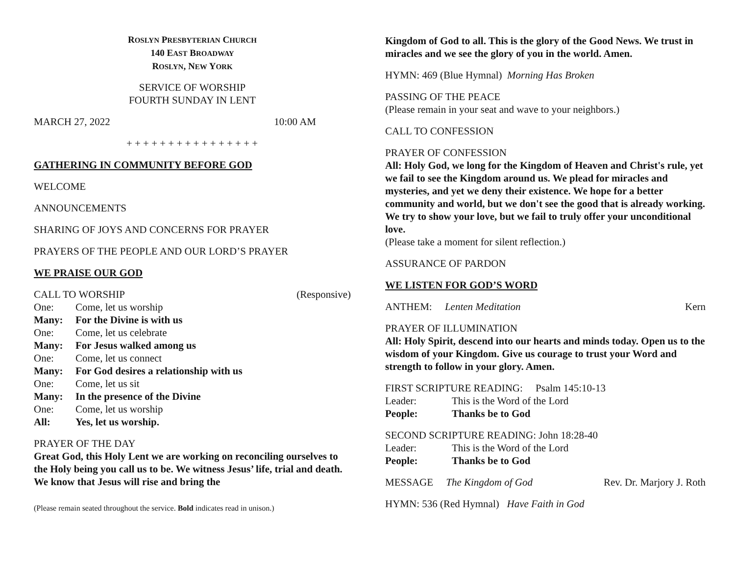ROSLYN PRESBYTERIAN CHURCH
140 EAST BROADWAY
ROSLYN, NEW YORK
SERVICE OF WORSHIP
FOURTH SUNDAY IN LENT
MARCH 27, 2022 10:00 AM
+ + + + + + + + + + + + + + + +
GATHERING IN COMMUNITY BEFORE GOD
WELCOME
ANNOUNCEMENTS
SHARING OF JOYS AND CONCERNS FOR PRAYER
PRAYERS OF THE PEOPLE AND OUR LORD’S PRAYER
WE PRAISE OUR GOD
CALL TO WORSHIP (Responsive)
One: Come, let us worship Many: For the Divine is with us One: Come, let us celebrate Many: For Jesus walked among us One: Come, let us connect Many: For God desires a relationship with us One: Come, let us sit Many: In the presence of the Divine One: Come, let us worship All: Yes, let us worship.
PRAYER OF THE DAY
Great God, this Holy Lent we are working on reconciling ourselves to the Holy being you call us to be. We witness Jesus’ life, trial and death. We know that Jesus will rise and bring the
(Please remain seated throughout the service. Bold indicates read in unison.)
Kingdom of God to all. This is the glory of the Good News. We trust in miracles and we see the glory of you in the world. Amen.
HYMN: 469 (Blue Hymnal) Morning Has Broken
PASSING OF THE PEACE
(Please remain in your seat and wave to your neighbors.)
CALL TO CONFESSION
PRAYER OF CONFESSION
All: Holy God, we long for the Kingdom of Heaven and Christ's rule, yet we fail to see the Kingdom around us. We plead for miracles and mysteries, and yet we deny their existence. We hope for a better community and world, but we don't see the good that is already working. We try to show your love, but we fail to truly offer your unconditional love.
(Please take a moment for silent reflection.)
ASSURANCE OF PARDON
WE LISTEN FOR GOD’S WORD
ANTHEM: Lenten Meditation Kern
PRAYER OF ILLUMINATION
All: Holy Spirit, descend into our hearts and minds today. Open us to the wisdom of your Kingdom. Give us courage to trust your Word and strength to follow in your glory. Amen.
FIRST SCRIPTURE READING: Psalm 145:10-13
Leader: This is the Word of the Lord People: Thanks be to God
SECOND SCRIPTURE READING: John 18:28-40
Leader: This is the Word of the Lord People: Thanks be to God
MESSAGE The Kingdom of God Rev. Dr. Marjory J. Roth
HYMN: 536 (Red Hymnal) Have Faith in God